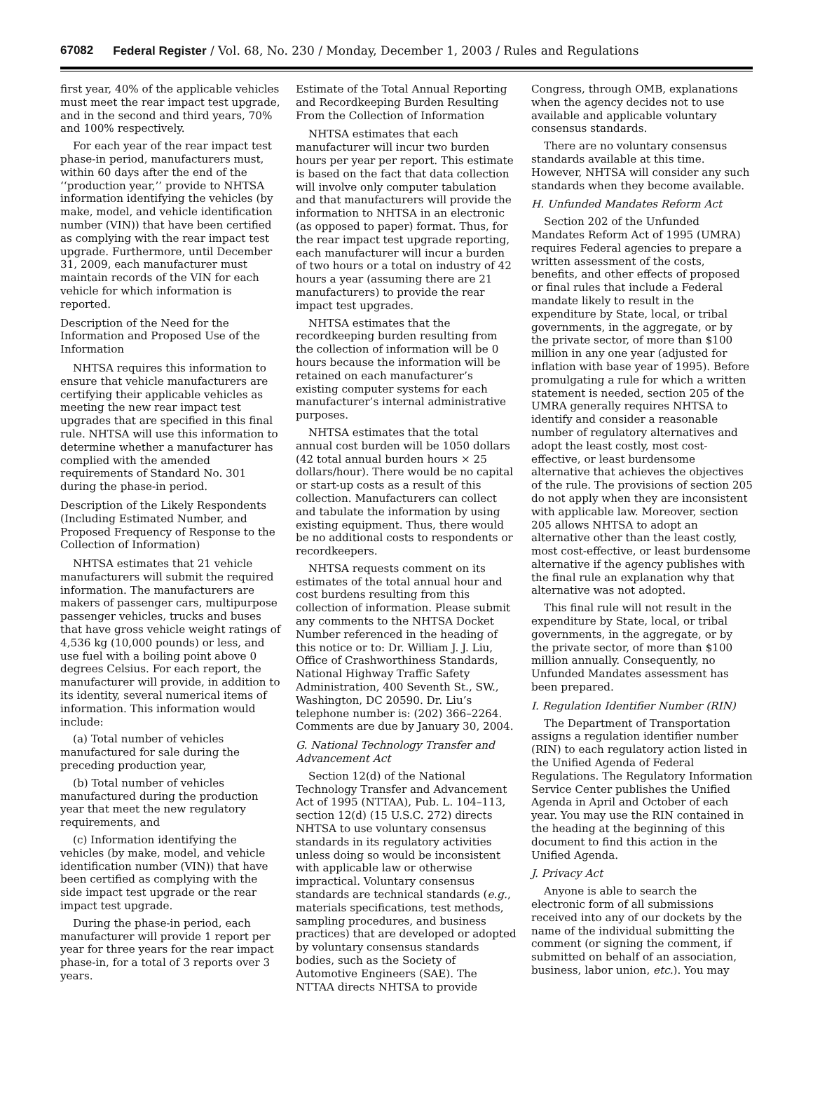67082 Federal Register / Vol. 68, No. 230 / Monday, December 1, 2003 / Rules and Regulations
first year, 40% of the applicable vehicles must meet the rear impact test upgrade, and in the second and third years, 70% and 100% respectively.
For each year of the rear impact test phase-in period, manufacturers must, within 60 days after the end of the ‘‘production year,’’ provide to NHTSA information identifying the vehicles (by make, model, and vehicle identification number (VIN)) that have been certified as complying with the rear impact test upgrade. Furthermore, until December 31, 2009, each manufacturer must maintain records of the VIN for each vehicle for which information is reported.
Description of the Need for the Information and Proposed Use of the Information
NHTSA requires this information to ensure that vehicle manufacturers are certifying their applicable vehicles as meeting the new rear impact test upgrades that are specified in this final rule. NHTSA will use this information to determine whether a manufacturer has complied with the amended requirements of Standard No. 301 during the phase-in period.
Description of the Likely Respondents (Including Estimated Number, and Proposed Frequency of Response to the Collection of Information)
NHTSA estimates that 21 vehicle manufacturers will submit the required information. The manufacturers are makers of passenger cars, multipurpose passenger vehicles, trucks and buses that have gross vehicle weight ratings of 4,536 kg (10,000 pounds) or less, and use fuel with a boiling point above 0 degrees Celsius. For each report, the manufacturer will provide, in addition to its identity, several numerical items of information. This information would include:
(a) Total number of vehicles manufactured for sale during the preceding production year,
(b) Total number of vehicles manufactured during the production year that meet the new regulatory requirements, and
(c) Information identifying the vehicles (by make, model, and vehicle identification number (VIN)) that have been certified as complying with the side impact test upgrade or the rear impact test upgrade.
During the phase-in period, each manufacturer will provide 1 report per year for three years for the rear impact phase-in, for a total of 3 reports over 3 years.
Estimate of the Total Annual Reporting and Recordkeeping Burden Resulting From the Collection of Information
NHTSA estimates that each manufacturer will incur two burden hours per year per report. This estimate is based on the fact that data collection will involve only computer tabulation and that manufacturers will provide the information to NHTSA in an electronic (as opposed to paper) format. Thus, for the rear impact test upgrade reporting, each manufacturer will incur a burden of two hours or a total on industry of 42 hours a year (assuming there are 21 manufacturers) to provide the rear impact test upgrades.
NHTSA estimates that the recordkeeping burden resulting from the collection of information will be 0 hours because the information will be retained on each manufacturer’s existing computer systems for each manufacturer’s internal administrative purposes.
NHTSA estimates that the total annual cost burden will be 1050 dollars (42 total annual burden hours × 25 dollars/hour). There would be no capital or start-up costs as a result of this collection. Manufacturers can collect and tabulate the information by using existing equipment. Thus, there would be no additional costs to respondents or recordkeepers.
NHTSA requests comment on its estimates of the total annual hour and cost burdens resulting from this collection of information. Please submit any comments to the NHTSA Docket Number referenced in the heading of this notice or to: Dr. William J. J. Liu, Office of Crashworthiness Standards, National Highway Traffic Safety Administration, 400 Seventh St., SW., Washington, DC 20590. Dr. Liu’s telephone number is: (202) 366–2264. Comments are due by January 30, 2004.
G. National Technology Transfer and Advancement Act
Section 12(d) of the National Technology Transfer and Advancement Act of 1995 (NTTAA), Pub. L. 104–113, section 12(d) (15 U.S.C. 272) directs NHTSA to use voluntary consensus standards in its regulatory activities unless doing so would be inconsistent with applicable law or otherwise impractical. Voluntary consensus standards are technical standards (e.g., materials specifications, test methods, sampling procedures, and business practices) that are developed or adopted by voluntary consensus standards bodies, such as the Society of Automotive Engineers (SAE). The NTTAA directs NHTSA to provide
Congress, through OMB, explanations when the agency decides not to use available and applicable voluntary consensus standards.
There are no voluntary consensus standards available at this time. However, NHTSA will consider any such standards when they become available.
H. Unfunded Mandates Reform Act
Section 202 of the Unfunded Mandates Reform Act of 1995 (UMRA) requires Federal agencies to prepare a written assessment of the costs, benefits, and other effects of proposed or final rules that include a Federal mandate likely to result in the expenditure by State, local, or tribal governments, in the aggregate, or by the private sector, of more than $100 million in any one year (adjusted for inflation with base year of 1995). Before promulgating a rule for which a written statement is needed, section 205 of the UMRA generally requires NHTSA to identify and consider a reasonable number of regulatory alternatives and adopt the least costly, most cost-effective, or least burdensome alternative that achieves the objectives of the rule. The provisions of section 205 do not apply when they are inconsistent with applicable law. Moreover, section 205 allows NHTSA to adopt an alternative other than the least costly, most cost-effective, or least burdensome alternative if the agency publishes with the final rule an explanation why that alternative was not adopted.
This final rule will not result in the expenditure by State, local, or tribal governments, in the aggregate, or by the private sector, of more than $100 million annually. Consequently, no Unfunded Mandates assessment has been prepared.
I. Regulation Identifier Number (RIN)
The Department of Transportation assigns a regulation identifier number (RIN) to each regulatory action listed in the Unified Agenda of Federal Regulations. The Regulatory Information Service Center publishes the Unified Agenda in April and October of each year. You may use the RIN contained in the heading at the beginning of this document to find this action in the Unified Agenda.
J. Privacy Act
Anyone is able to search the electronic form of all submissions received into any of our dockets by the name of the individual submitting the comment (or signing the comment, if submitted on behalf of an association, business, labor union, etc.). You may